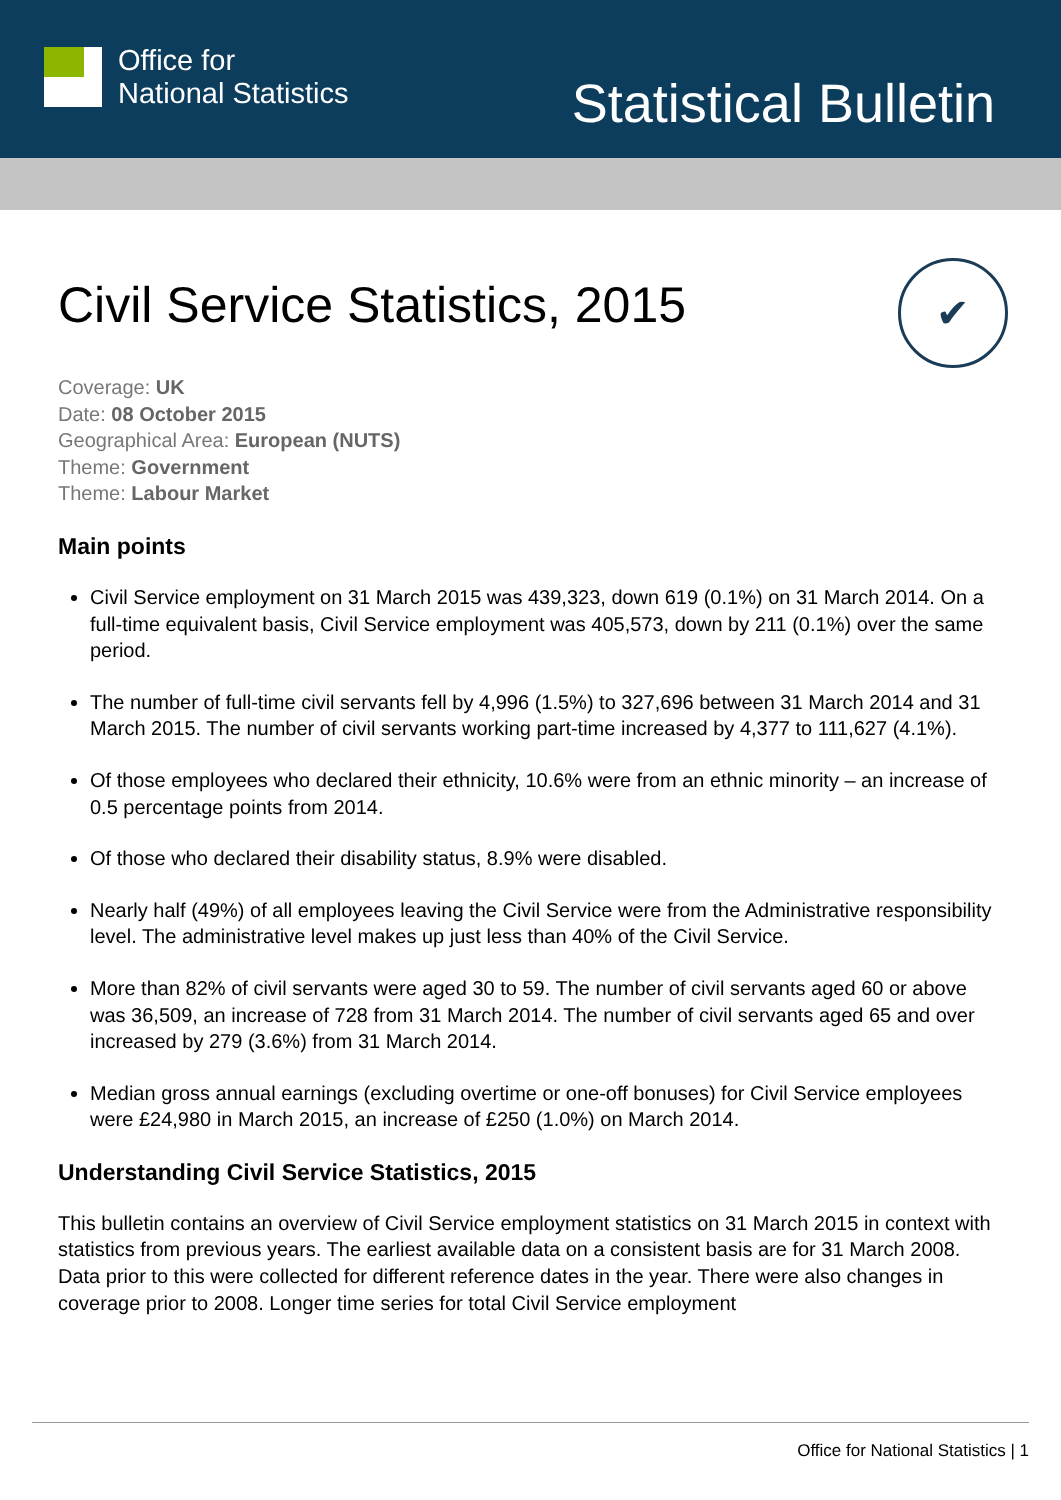Office for
National Statistics
Statistical Bulletin
✔
Civil Service Statistics, 2015
Coverage: UK
Date: 08 October 2015
Geographical Area: European (NUTS)
Theme: Government
Theme: Labour Market
Main points
Civil Service employment on 31 March 2015 was 439,323, down 619 (0.1%) on 31 March 2014. On a full-time equivalent basis, Civil Service employment was 405,573, down by 211 (0.1%) over the same period.
The number of full-time civil servants fell by 4,996 (1.5%) to 327,696 between 31 March 2014 and 31 March 2015. The number of civil servants working part-time increased by 4,377 to 111,627 (4.1%).
Of those employees who declared their ethnicity, 10.6% were from an ethnic minority – an increase of 0.5 percentage points from 2014.
Of those who declared their disability status, 8.9% were disabled.
Nearly half (49%) of all employees leaving the Civil Service were from the Administrative responsibility level. The administrative level makes up just less than 40% of the Civil Service.
More than 82% of civil servants were aged 30 to 59. The number of civil servants aged 60 or above was 36,509, an increase of 728 from 31 March 2014. The number of civil servants aged 65 and over increased by 279 (3.6%) from 31 March 2014.
Median gross annual earnings (excluding overtime or one-off bonuses) for Civil Service employees were £24,980 in March 2015, an increase of £250 (1.0%) on March 2014.
Understanding Civil Service Statistics, 2015
This bulletin contains an overview of Civil Service employment statistics on 31 March 2015 in context with statistics from previous years. The earliest available data on a consistent basis are for 31 March 2008. Data prior to this were collected for different reference dates in the year. There were also changes in coverage prior to 2008. Longer time series for total Civil Service employment
Office for National Statistics | 1